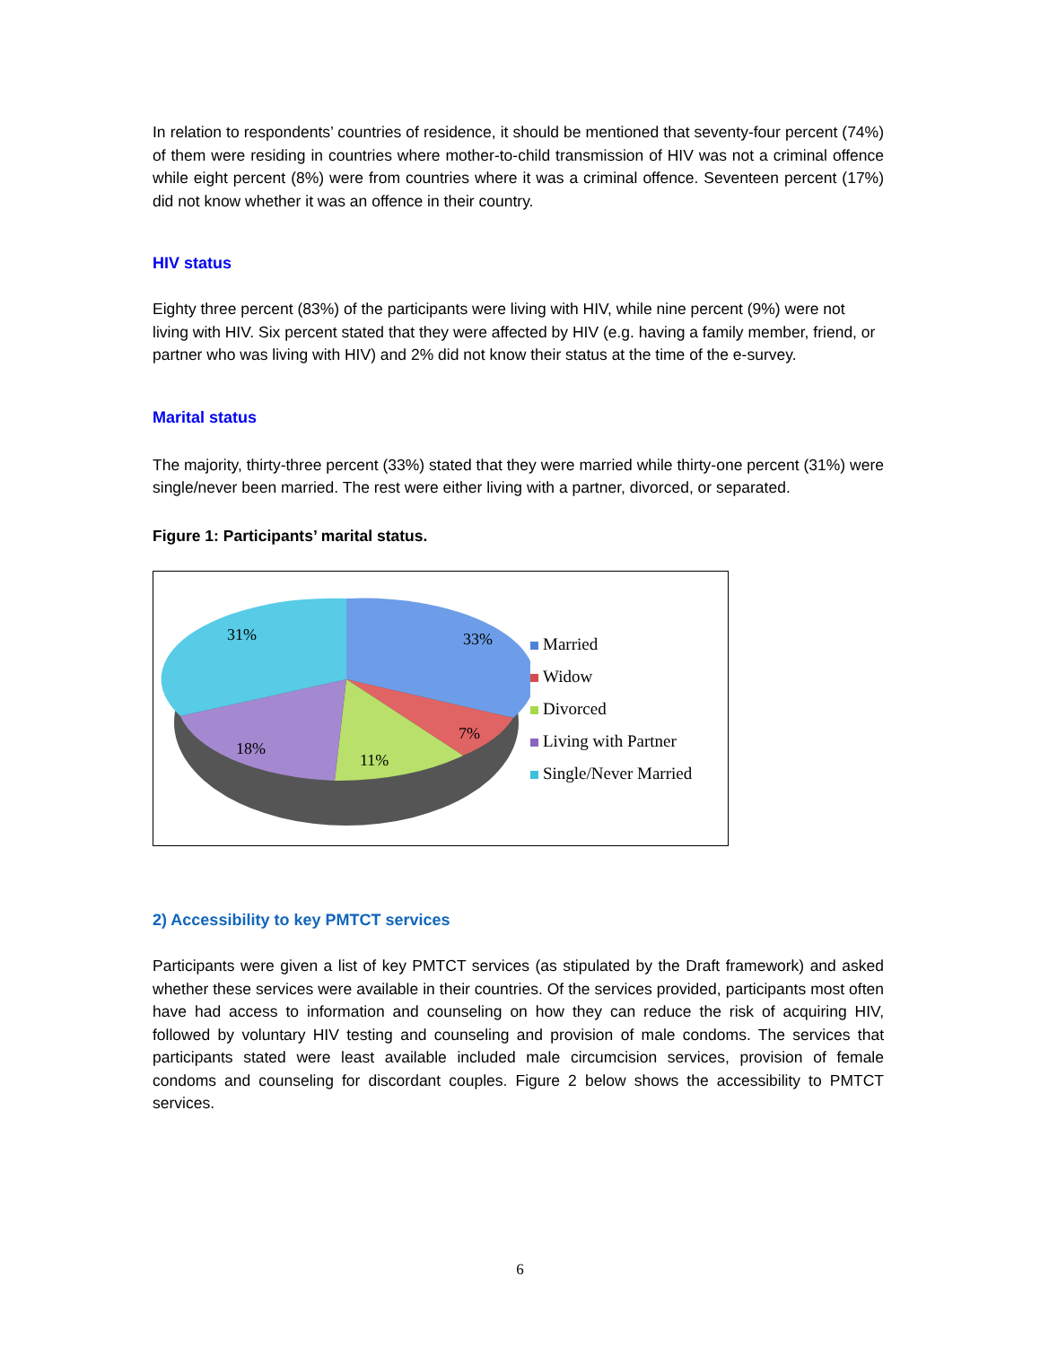In relation to respondents’ countries of residence, it should be mentioned that seventy-four percent (74%) of them were residing in countries where mother-to-child transmission of HIV was not a criminal offence while eight percent (8%) were from countries where it was a criminal offence. Seventeen percent (17%) did not know whether it was an offence in their country.
HIV status
Eighty three percent (83%) of the participants were living with HIV, while nine percent (9%) were not living with HIV. Six percent stated that they were affected by HIV (e.g. having a family member, friend, or partner who was living with HIV) and 2% did not know their status at the time of the e-survey.
Marital status
The majority, thirty-three percent (33%) stated that they were married while thirty-one percent (31%) were single/never been married. The rest were either living with a partner, divorced, or separated.
Figure 1: Participants’ marital status.
33%
7%
11%
18%
31%
Married
Widow
Divorced
Living with Partner
Single/Never Married
2) Accessibility to key PMTCT services
Participants were given a list of key PMTCT services (as stipulated by the Draft framework) and asked whether these services were available in their countries. Of the services provided, participants most often have had access to information and counseling on how they can reduce the risk of acquiring HIV, followed by voluntary HIV testing and counseling and provision of male condoms. The services that participants stated were least available included male circumcision services, provision of female condoms and counseling for discordant couples. Figure 2 below shows the accessibility to PMTCT services.
6